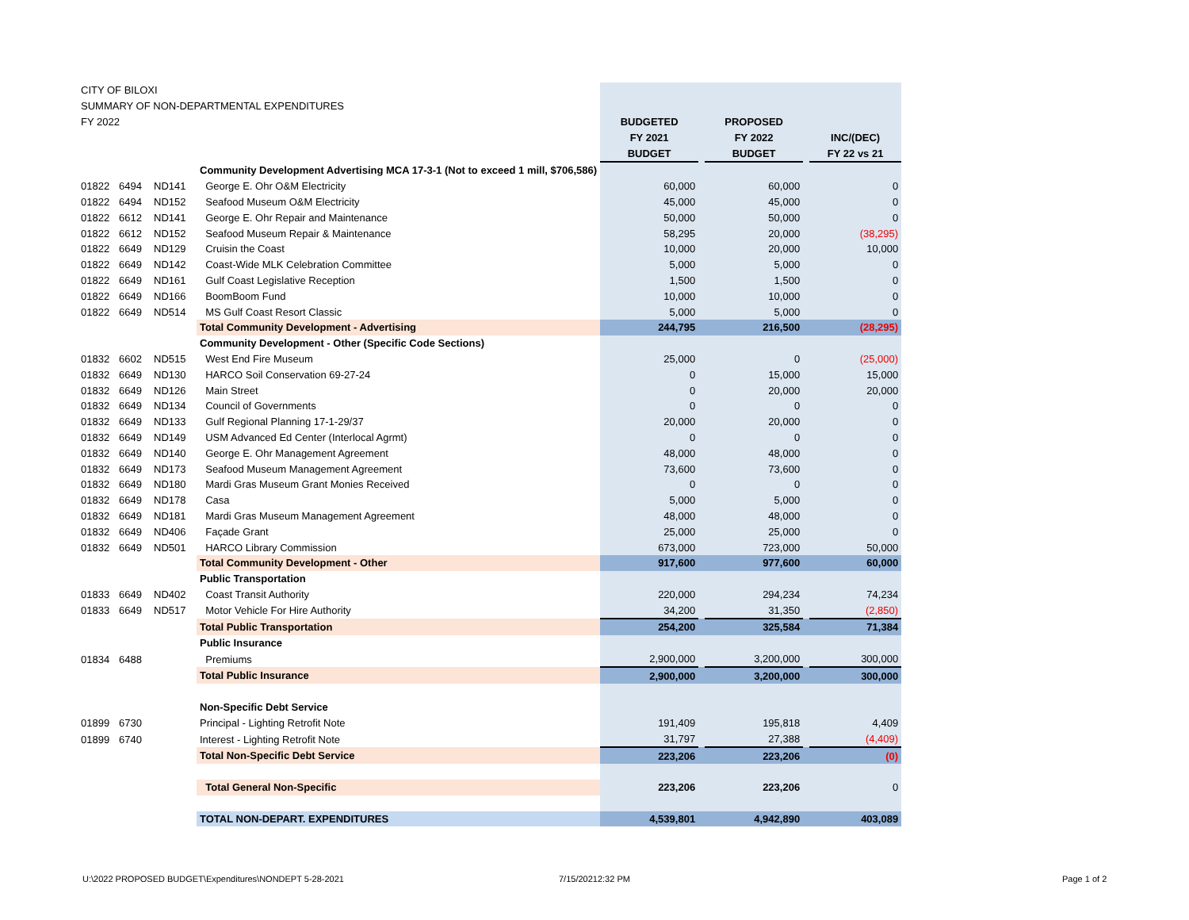| CITY OF BILOXI | | | | | | | | |
| SUMMARY OF NON-DEPARTMENTAL EXPENDITURES | | | | | | | | |
| FY 2022 | | | | BUDGETED | | PROPOSED | | |
| | | | | FY 2021 | | FY 2022 | | INC/(DEC) |
| | | | | BUDGET | | BUDGET | | FY 22 vs 21 |
| | | | Community Development Advertising MCA 17-3-1 (Not to exceed 1 mill, $706,586) | | | | | |
| 01822 | 6494 | ND141 | George E. Ohr O&M Electricity | 60,000 | | 60,000 | | 0 |
| 01822 | 6494 | ND152 | Seafood Museum O&M Electricity | 45,000 | | 45,000 | | 0 |
| 01822 | 6612 | ND141 | George E. Ohr Repair and Maintenance | 50,000 | | 50,000 | | 0 |
| 01822 | 6612 | ND152 | Seafood Museum Repair & Maintenance | 58,295 | | 20,000 | | (38,295) |
| 01822 | 6649 | ND129 | Cruisin the Coast | 10,000 | | 20,000 | | 10,000 |
| 01822 | 6649 | ND142 | Coast-Wide MLK Celebration Committee | 5,000 | | 5,000 | | 0 |
| 01822 | 6649 | ND161 | Gulf Coast Legislative Reception | 1,500 | | 1,500 | | 0 |
| 01822 | 6649 | ND166 | BoomBoom Fund | 10,000 | | 10,000 | | 0 |
| 01822 | 6649 | ND514 | MS Gulf Coast Resort Classic | 5,000 | | 5,000 | | 0 |
| | | | Total Community Development - Advertising | 244,795 | | 216,500 | | (28,295) |
| | | | Community Development - Other (Specific Code Sections) | | | | | |
| 01832 | 6602 | ND515 | West End Fire Museum | 25,000 | | 0 | | (25,000) |
| 01832 | 6649 | ND130 | HARCO Soil Conservation 69-27-24 | 0 | | 15,000 | | 15,000 |
| 01832 | 6649 | ND126 | Main Street | 0 | | 20,000 | | 20,000 |
| 01832 | 6649 | ND134 | Council of Governments | 0 | | 0 | | 0 |
| 01832 | 6649 | ND133 | Gulf Regional Planning 17-1-29/37 | 20,000 | | 20,000 | | 0 |
| 01832 | 6649 | ND149 | USM Advanced Ed Center (Interlocal Agrmt) | 0 | | 0 | | 0 |
| 01832 | 6649 | ND140 | George E. Ohr Management Agreement | 48,000 | | 48,000 | | 0 |
| 01832 | 6649 | ND173 | Seafood Museum Management Agreement | 73,600 | | 73,600 | | 0 |
| 01832 | 6649 | ND180 | Mardi Gras Museum Grant Monies Received | 0 | | 0 | | 0 |
| 01832 | 6649 | ND178 | Casa | 5,000 | | 5,000 | | 0 |
| 01832 | 6649 | ND181 | Mardi Gras Museum Management Agreement | 48,000 | | 48,000 | | 0 |
| 01832 | 6649 | ND406 | Façade Grant | 25,000 | | 25,000 | | 0 |
| 01832 | 6649 | ND501 | HARCO Library Commission | 673,000 | | 723,000 | | 50,000 |
| | | | Total Community Development - Other | 917,600 | | 977,600 | | 60,000 |
| | | | Public Transportation | | | | | |
| 01833 | 6649 | ND402 | Coast Transit Authority | 220,000 | | 294,234 | | 74,234 |
| 01833 | 6649 | ND517 | Motor Vehicle For Hire Authority | 34,200 | | 31,350 | | (2,850) |
| | | | Total Public Transportation | 254,200 | | 325,584 | | 71,384 |
| | | | Public Insurance | | | | | |
| 01834 | 6488 | | Premiums | 2,900,000 | | 3,200,000 | | 300,000 |
| | | | Total Public Insurance | 2,900,000 | | 3,200,000 | | 300,000 |
| | | | Non-Specific Debt Service | | | | | |
| 01899 | 6730 | | Principal - Lighting Retrofit Note | 191,409 | | 195,818 | | 4,409 |
| 01899 | 6740 | | Interest - Lighting Retrofit Note | 31,797 | | 27,388 | | (4,409) |
| | | | Total Non-Specific Debt Service | 223,206 | | 223,206 | | (0) |
| | | | Total General Non-Specific | 223,206 | | 223,206 | | 0 |
| | | | TOTAL NON-DEPART. EXPENDITURES | 4,539,801 | | 4,942,890 | | 403,089 |
U:\2022 PROPOSED BUDGET\Expenditures\NONDEPT 5-28-2021
7/15/20212:32 PM Page 1 of 2